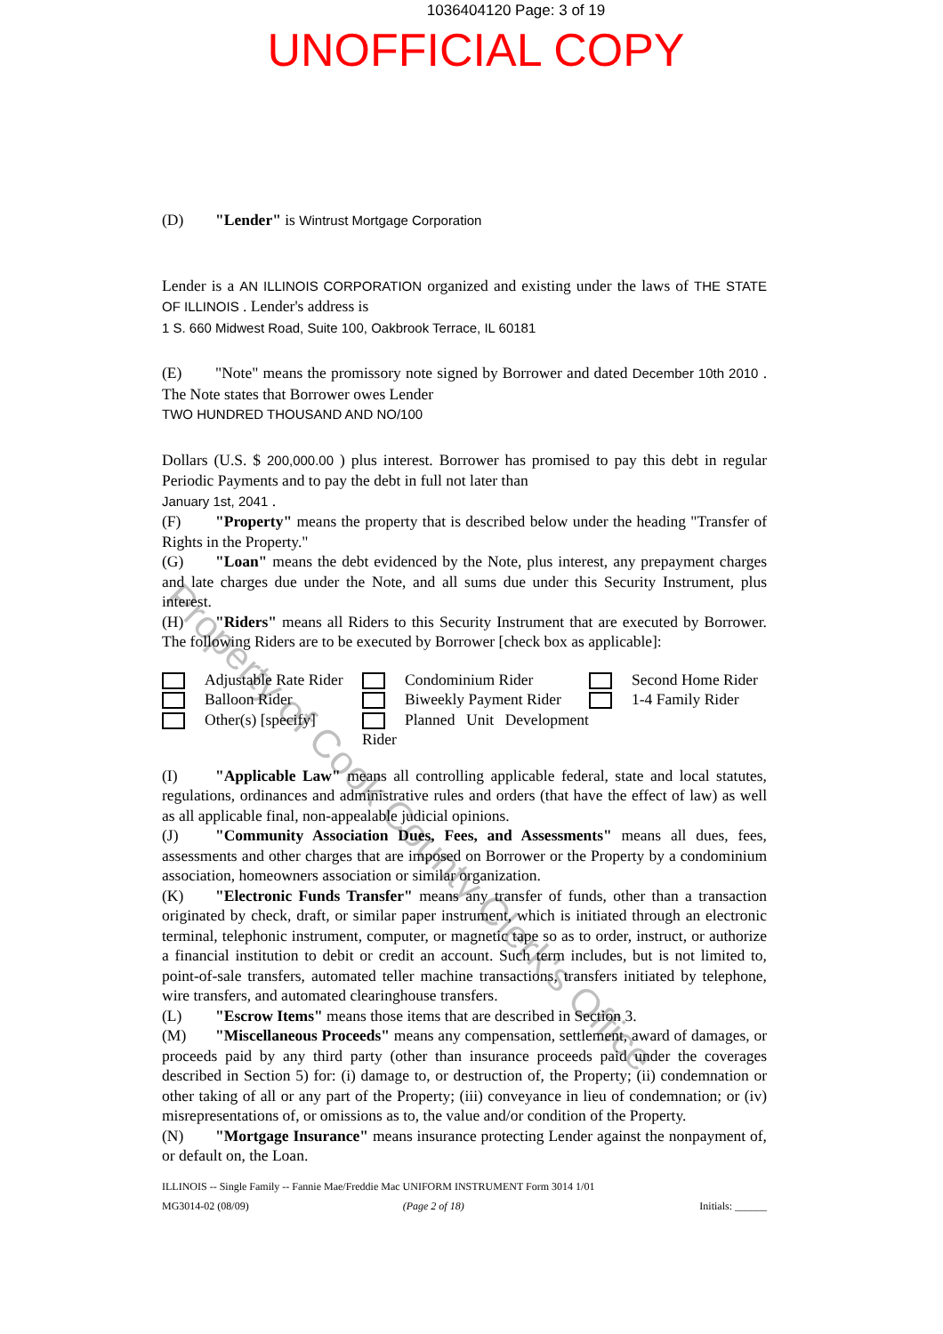1036404120 Page: 3 of 19
UNOFFICIAL COPY
Property of Cook County Clerk's Office
(D) "Lender" is Wintrust Mortgage Corporation
Lender is a AN ILLINOIS CORPORATION organized and existing under the laws of THE STATE OF ILLINOIS . Lender's address is
1 S. 660 Midwest Road, Suite 100, Oakbrook Terrace, IL 60181
(E) "Note" means the promissory note signed by Borrower and dated December 10th 2010 . The Note states that Borrower owes Lender
TWO HUNDRED THOUSAND AND NO/100
Dollars (U.S. $ 200,000.00 ) plus interest. Borrower has promised to pay this debt in regular Periodic Payments and to pay the debt in full not later than
January 1st, 2041 .
(F) "Property" means the property that is described below under the heading "Transfer of Rights in the Property."
(G) "Loan" means the debt evidenced by the Note, plus interest, any prepayment charges and late charges due under the Note, and all sums due under this Security Instrument, plus interest.
(H) "Riders" means all Riders to this Security Instrument that are executed by Borrower. The following Riders are to be executed by Borrower [check box as applicable]:
Adjustable Rate Rider
Balloon Rider
Other(s) [specify]
Condominium Rider
Biweekly Payment Rider
Planned Unit Development Rider
Second Home Rider
1-4 Family Rider
(I) "Applicable Law" means all controlling applicable federal, state and local statutes, regulations, ordinances and administrative rules and orders (that have the effect of law) as well as all applicable final, non-appealable judicial opinions.
(J) "Community Association Dues, Fees, and Assessments" means all dues, fees, assessments and other charges that are imposed on Borrower or the Property by a condominium association, homeowners association or similar organization.
(K) "Electronic Funds Transfer" means any transfer of funds, other than a transaction originated by check, draft, or similar paper instrument, which is initiated through an electronic terminal, telephonic instrument, computer, or magnetic tape so as to order, instruct, or authorize a financial institution to debit or credit an account. Such term includes, but is not limited to, point-of-sale transfers, automated teller machine transactions, transfers initiated by telephone, wire transfers, and automated clearinghouse transfers.
(L) "Escrow Items" means those items that are described in Section 3.
(M) "Miscellaneous Proceeds" means any compensation, settlement, award of damages, or proceeds paid by any third party (other than insurance proceeds paid under the coverages described in Section 5) for: (i) damage to, or destruction of, the Property; (ii) condemnation or other taking of all or any part of the Property; (iii) conveyance in lieu of condemnation; or (iv) misrepresentations of, or omissions as to, the value and/or condition of the Property.
(N) "Mortgage Insurance" means insurance protecting Lender against the nonpayment of, or default on, the Loan.
ILLINOIS -- Single Family -- Fannie Mae/Freddie Mac UNIFORM INSTRUMENT Form 3014 1/01
MG3014-02 (08/09) (Page 2 of 18)
Initials: ______